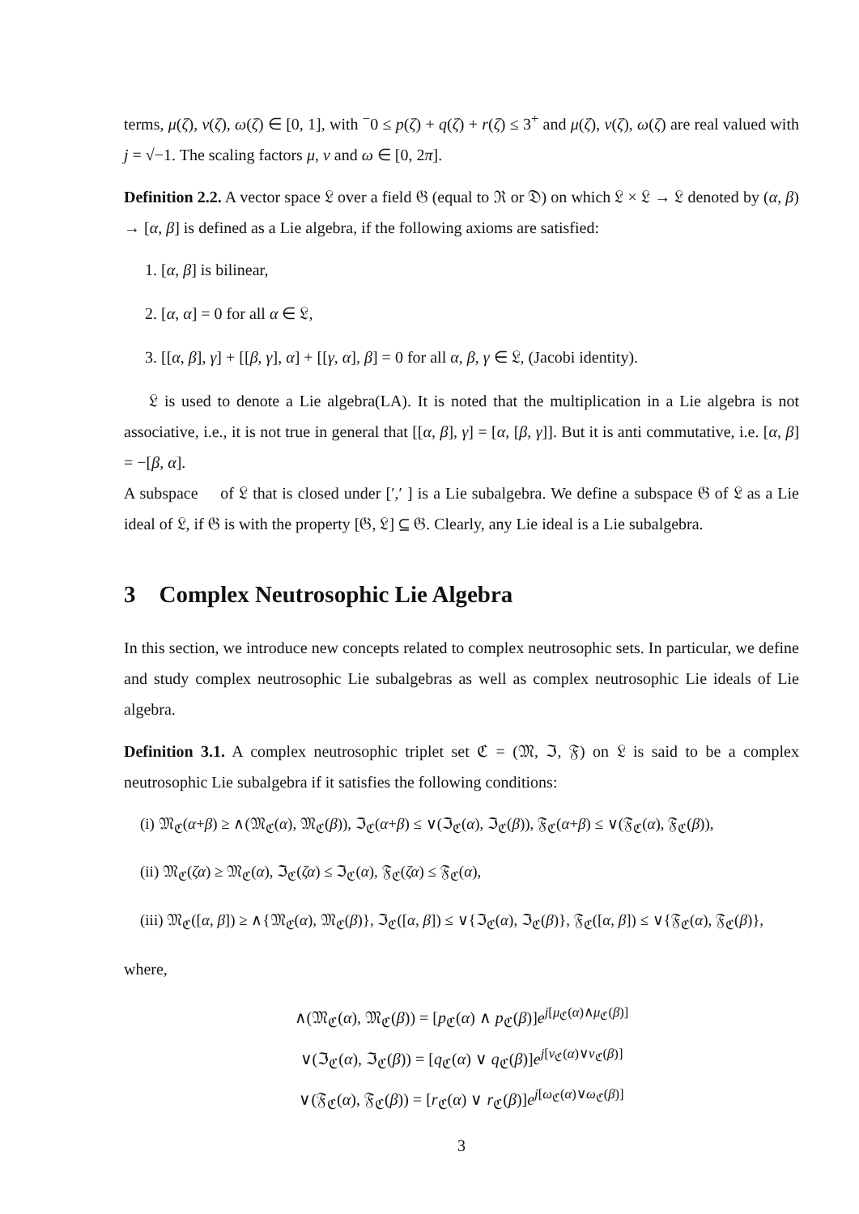terms, μ(ζ), ν(ζ), ω(ζ) ∈ [0, 1], with <sup>−</sup>0 ≤ p(ζ) + q(ζ) + r(ζ) ≤ 3<sup>+</sup> and μ(ζ), ν(ζ), ω(ζ) are real valued with j = √−1. The scaling factors μ, ν and ω ∈ [0, 2π].
Definition 2.2. A vector space 𝔏 over a field 𝔊 (equal to ℜ or 𝔇) on which 𝔏 × 𝔏 → 𝔏 denoted by (α, β) → [α, β] is defined as a Lie algebra, if the following axioms are satisfied:
1. [α, β] is bilinear,
2. [α, α] = 0 for all α ∈ 𝔏,
3. [[α, β], γ] + [[β, γ], α] + [[γ, α], β] = 0 for all α, β, γ ∈ 𝔏, (Jacobi identity).
𝔏 is used to denote a Lie algebra(LA). It is noted that the multiplication in a Lie algebra is not associative, i.e., it is not true in general that [[α, β], γ] = [α, [β, γ]]. But it is anti commutative, i.e. [α, β] = −[β, α].
A subspace 𝔋 of 𝔏 that is closed under [′,′ ] is a Lie subalgebra. We define a subspace 𝔊 of 𝔏 as a Lie ideal of 𝔏, if 𝔊 is with the property [𝔊, 𝔏] ⊆ 𝔊. Clearly, any Lie ideal is a Lie subalgebra.
3 Complex Neutrosophic Lie Algebra
In this section, we introduce new concepts related to complex neutrosophic sets. In particular, we define and study complex neutrosophic Lie subalgebras as well as complex neutrosophic Lie ideals of Lie algebra.
Definition 3.1. A complex neutrosophic triplet set ℭ = (𝔐, ℑ, 𝔉) on 𝔏 is said to be a complex neutrosophic Lie subalgebra if it satisfies the following conditions:
(i) 𝔐<sub>ℭ</sub>(α+β) ≥ ∧(𝔐<sub>ℭ</sub>(α), 𝔐<sub>ℭ</sub>(β)), ℑ<sub>ℭ</sub>(α+β) ≤ ∨(ℑ<sub>ℭ</sub>(α), ℑ<sub>ℭ</sub>(β)), 𝔉<sub>ℭ</sub>(α+β) ≤ ∨(𝔉<sub>ℭ</sub>(α), 𝔉<sub>ℭ</sub>(β)),
(ii) 𝔐<sub>ℭ</sub>(ζα) ≥ 𝔐<sub>ℭ</sub>(α), ℑ<sub>ℭ</sub>(ζα) ≤ ℑ<sub>ℭ</sub>(α), 𝔉<sub>ℭ</sub>(ζα) ≤ 𝔉<sub>ℭ</sub>(α),
(iii) 𝔐<sub>ℭ</sub>([α, β]) ≥ ∧{𝔐<sub>ℭ</sub>(α), 𝔐<sub>ℭ</sub>(β)}, ℑ<sub>ℭ</sub>([α, β]) ≤ ∨{ℑ<sub>ℭ</sub>(α), ℑ<sub>ℭ</sub>(β)}, 𝔉<sub>ℭ</sub>([α, β]) ≤ ∨{𝔉<sub>ℭ</sub>(α), 𝔉<sub>ℭ</sub>(β)},
where,
∧(𝔐<sub>ℭ</sub>(α), 𝔐<sub>ℭ</sub>(β)) = [p<sub>ℭ</sub>(α) ∧ p<sub>ℭ</sub>(β)]e<sup>j[μ<sub>ℭ</sub>(α)∧μ<sub>ℭ</sub>(β)]</sup>
∨(ℑ<sub>ℭ</sub>(α), ℑ<sub>ℭ</sub>(β)) = [q<sub>ℭ</sub>(α) ∨ q<sub>ℭ</sub>(β)]e<sup>j[ν<sub>ℭ</sub>(α)∨ν<sub>ℭ</sub>(β)]</sup>
∨(𝔉<sub>ℭ</sub>(α), 𝔉<sub>ℭ</sub>(β)) = [r<sub>ℭ</sub>(α) ∨ r<sub>ℭ</sub>(β)]e<sup>j[ω<sub>ℭ</sub>(α)∨ω<sub>ℭ</sub>(β)]</sup>
3